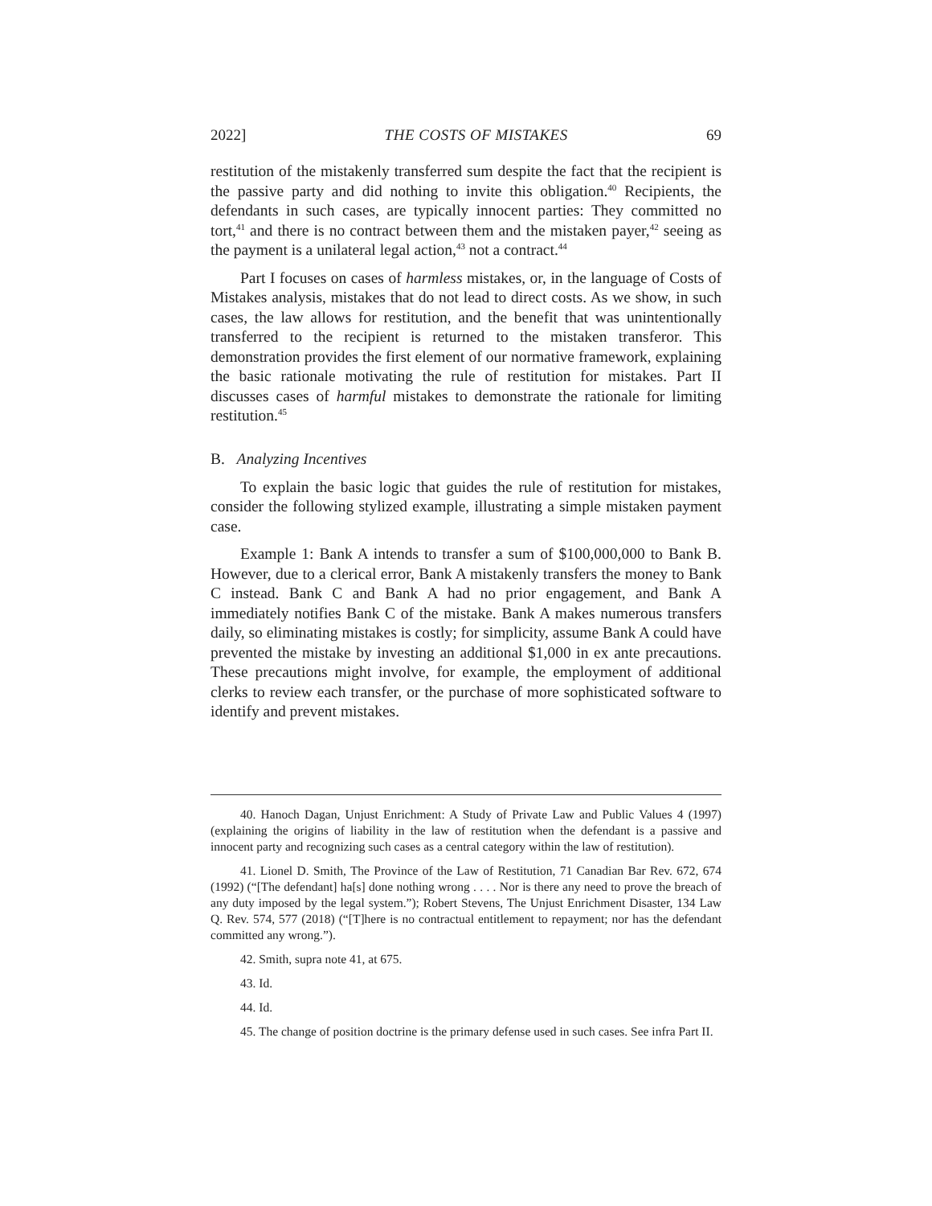2022] THE COSTS OF MISTAKES 69
restitution of the mistakenly transferred sum despite the fact that the recipient is the passive party and did nothing to invite this obligation.<sup>40</sup> Recipients, the defendants in such cases, are typically innocent parties: They committed no tort,<sup>41</sup> and there is no contract between them and the mistaken payer,<sup>42</sup> seeing as the payment is a unilateral legal action,<sup>43</sup> not a contract.<sup>44</sup>
Part I focuses on cases of harmless mistakes, or, in the language of Costs of Mistakes analysis, mistakes that do not lead to direct costs. As we show, in such cases, the law allows for restitution, and the benefit that was unintentionally transferred to the recipient is returned to the mistaken transferor. This demonstration provides the first element of our normative framework, explaining the basic rationale motivating the rule of restitution for mistakes. Part II discusses cases of harmful mistakes to demonstrate the rationale for limiting restitution.<sup>45</sup>
B. Analyzing Incentives
To explain the basic logic that guides the rule of restitution for mistakes, consider the following stylized example, illustrating a simple mistaken payment case.
Example 1: Bank A intends to transfer a sum of $100,000,000 to Bank B. However, due to a clerical error, Bank A mistakenly transfers the money to Bank C instead. Bank C and Bank A had no prior engagement, and Bank A immediately notifies Bank C of the mistake. Bank A makes numerous transfers daily, so eliminating mistakes is costly; for simplicity, assume Bank A could have prevented the mistake by investing an additional $1,000 in ex ante precautions. These precautions might involve, for example, the employment of additional clerks to review each transfer, or the purchase of more sophisticated software to identify and prevent mistakes.
40. Hanoch Dagan, Unjust Enrichment: A Study of Private Law and Public Values 4 (1997) (explaining the origins of liability in the law of restitution when the defendant is a passive and innocent party and recognizing such cases as a central category within the law of restitution).
41. Lionel D. Smith, The Province of the Law of Restitution, 71 Canadian Bar Rev. 672, 674 (1992) (“[The defendant] ha[s] done nothing wrong . . . . Nor is there any need to prove the breach of any duty imposed by the legal system.”); Robert Stevens, The Unjust Enrichment Disaster, 134 Law Q. Rev. 574, 577 (2018) (“[T]here is no contractual entitlement to repayment; nor has the defendant committed any wrong.”).
42. Smith, supra note 41, at 675.
43. Id.
44. Id.
45. The change of position doctrine is the primary defense used in such cases. See infra Part II.